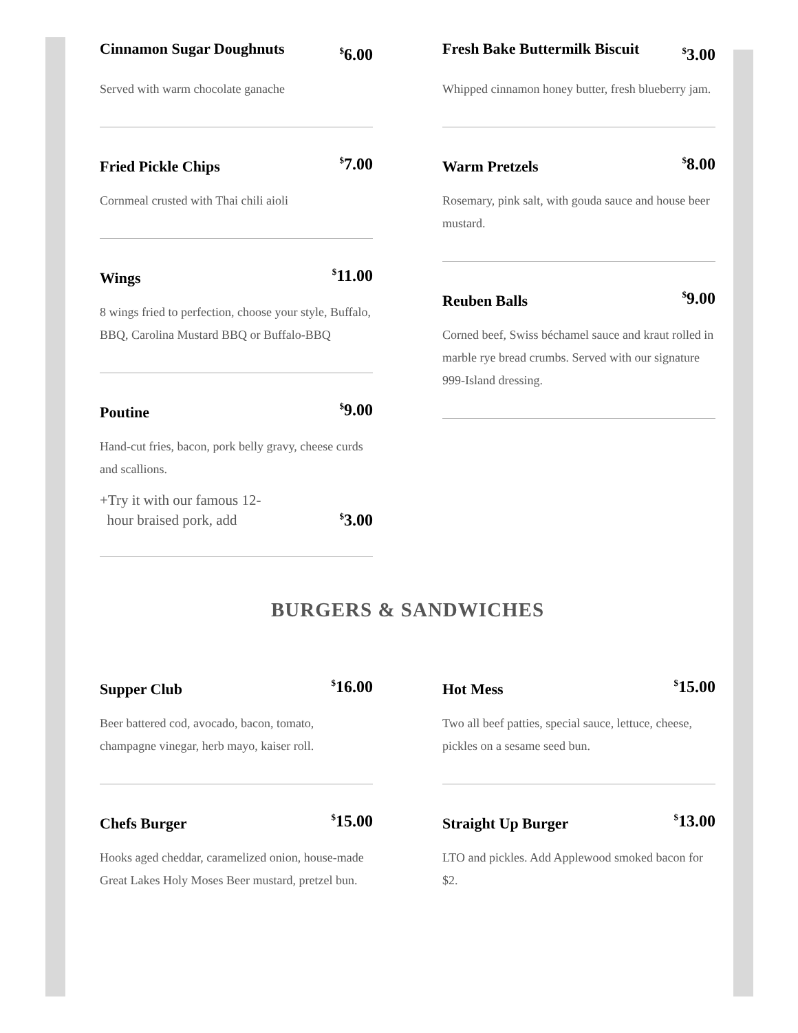Cinnamon Sugar Doughnuts
<sup>$</sup>6.00
Served with warm chocolate ganache
Fried Pickle Chips
<sup>$</sup>7.00
Cornmeal crusted with Thai chili aioli
Wings
<sup>$</sup>11.00
8 wings fried to perfection, choose your style, Buffalo, BBQ, Carolina Mustard BBQ or Buffalo-BBQ
Poutine
<sup>$</sup>9.00
Hand-cut fries, bacon, pork belly gravy, cheese curds and scallions.
+Try it with our famous 12-
hour braised pork, add
<sup>$</sup>3.00
Fresh Bake Buttermilk Biscuit
<sup>$</sup>3.00
Whipped cinnamon honey butter, fresh blueberry jam.
Warm Pretzels
<sup>$</sup>8.00
Rosemary, pink salt, with gouda sauce and house beer mustard.
Reuben Balls
<sup>$</sup>9.00
Corned beef, Swiss béchamel sauce and kraut rolled in marble rye bread crumbs. Served with our signature 999-Island dressing.
BURGERS & SANDWICHES
Supper Club
<sup>$</sup>16.00
Beer battered cod, avocado, bacon, tomato, champagne vinegar, herb mayo, kaiser roll.
Chefs Burger
<sup>$</sup>15.00
Hooks aged cheddar, caramelized onion, house-made Great Lakes Holy Moses Beer mustard, pretzel bun.
Hot Mess
<sup>$</sup>15.00
Two all beef patties, special sauce, lettuce, cheese, pickles on a sesame seed bun.
Straight Up Burger
<sup>$</sup>13.00
LTO and pickles. Add Applewood smoked bacon for $2.